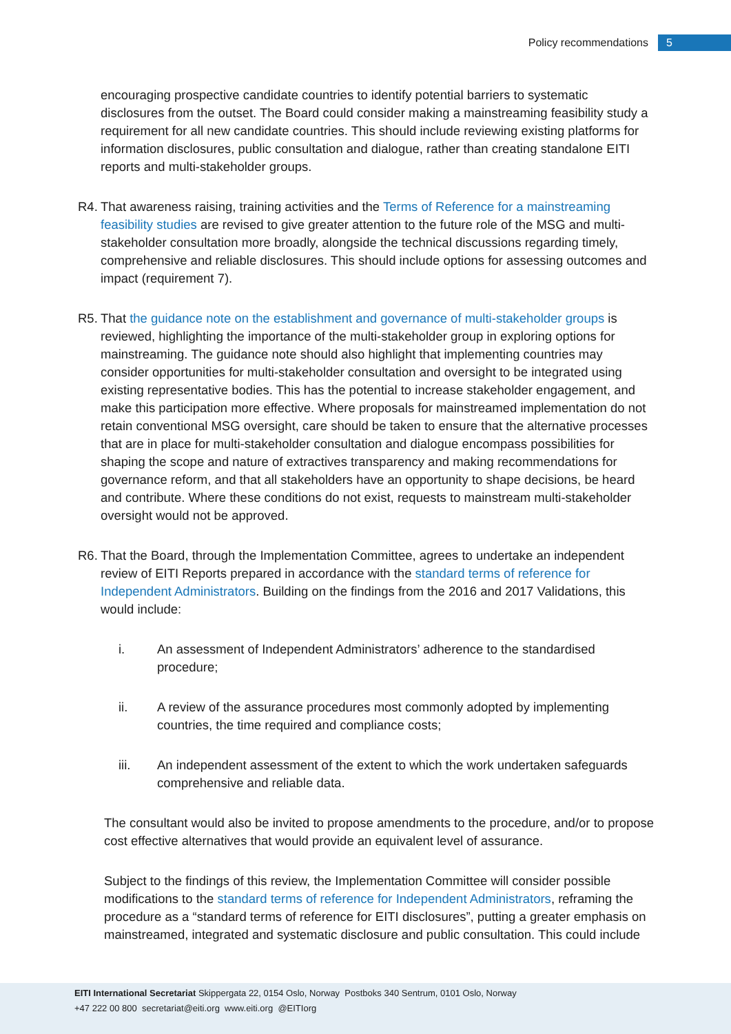Policy recommendations 5
encouraging prospective candidate countries to identify potential barriers to systematic disclosures from the outset. The Board could consider making a mainstreaming feasibility study a requirement for all new candidate countries. This should include reviewing existing platforms for information disclosures, public consultation and dialogue, rather than creating standalone EITI reports and multi-stakeholder groups.
R4.
That awareness raising, training activities and the Terms of Reference for a mainstreaming feasibility studies are revised to give greater attention to the future role of the MSG and multi-stakeholder consultation more broadly, alongside the technical discussions regarding timely, comprehensive and reliable disclosures. This should include options for assessing outcomes and impact (requirement 7).
R5.
That the guidance note on the establishment and governance of multi-stakeholder groups is reviewed, highlighting the importance of the multi-stakeholder group in exploring options for mainstreaming. The guidance note should also highlight that implementing countries may consider opportunities for multi-stakeholder consultation and oversight to be integrated using existing representative bodies. This has the potential to increase stakeholder engagement, and make this participation more effective. Where proposals for mainstreamed implementation do not retain conventional MSG oversight, care should be taken to ensure that the alternative processes that are in place for multi-stakeholder consultation and dialogue encompass possibilities for shaping the scope and nature of extractives transparency and making recommendations for governance reform, and that all stakeholders have an opportunity to shape decisions, be heard and contribute. Where these conditions do not exist, requests to mainstream multi-stakeholder oversight would not be approved.
R6.
That the Board, through the Implementation Committee, agrees to undertake an independent review of EITI Reports prepared in accordance with the standard terms of reference for Independent Administrators. Building on the findings from the 2016 and 2017 Validations, this would include:
i. An assessment of Independent Administrators’ adherence to the standardised procedure;
ii. A review of the assurance procedures most commonly adopted by implementing countries, the time required and compliance costs;
iii. An independent assessment of the extent to which the work undertaken safeguards comprehensive and reliable data.
The consultant would also be invited to propose amendments to the procedure, and/or to propose cost effective alternatives that would provide an equivalent level of assurance.
Subject to the findings of this review, the Implementation Committee will consider possible modifications to the standard terms of reference for Independent Administrators, reframing the procedure as a “standard terms of reference for EITI disclosures”, putting a greater emphasis on mainstreamed, integrated and systematic disclosure and public consultation. This could include
EITI International Secretariat Skippergata 22, 0154 Oslo, Norway Postboks 340 Sentrum, 0101 Oslo, Norway
+47 222 00 800 secretariat@eiti.org www.eiti.org @EITIorg